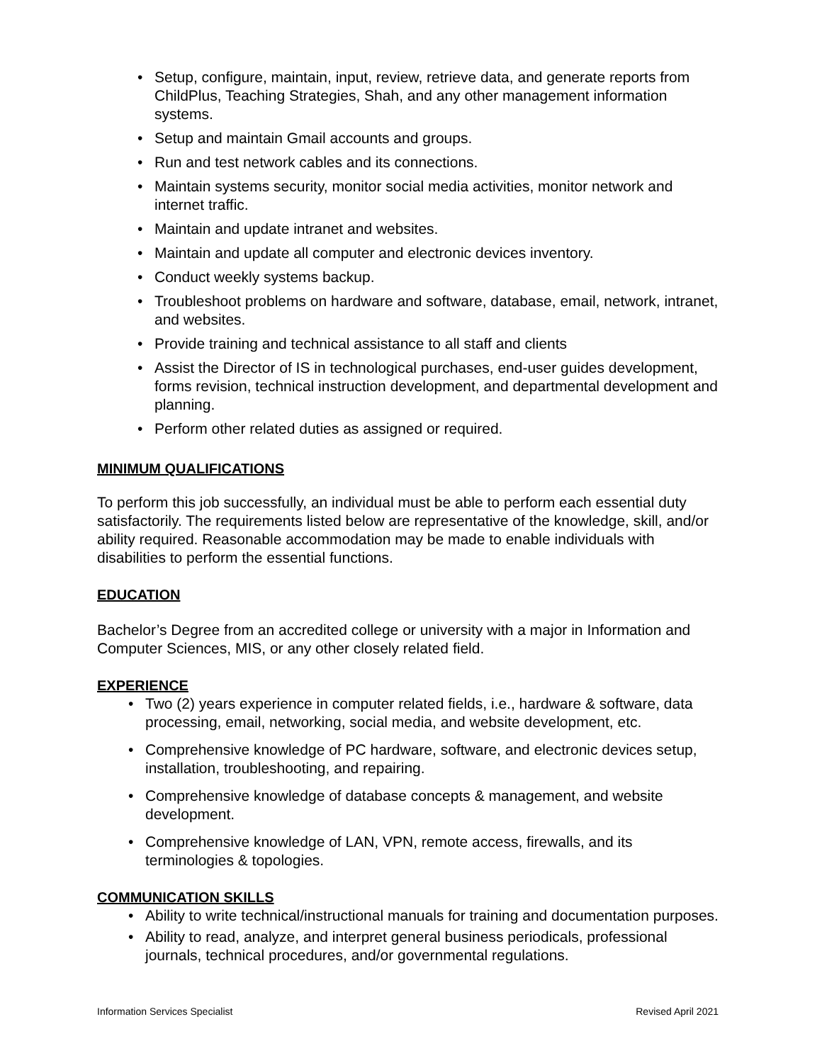• Setup, configure, maintain, input, review, retrieve data, and generate reports from ChildPlus, Teaching Strategies, Shah, and any other management information systems.
• Setup and maintain Gmail accounts and groups.
• Run and test network cables and its connections.
• Maintain systems security, monitor social media activities, monitor network and internet traffic.
• Maintain and update intranet and websites.
• Maintain and update all computer and electronic devices inventory.
• Conduct weekly systems backup.
• Troubleshoot problems on hardware and software, database, email, network, intranet, and websites.
• Provide training and technical assistance to all staff and clients
• Assist the Director of IS in technological purchases, end-user guides development, forms revision, technical instruction development, and departmental development and planning.
• Perform other related duties as assigned or required.
MINIMUM QUALIFICATIONS
To perform this job successfully, an individual must be able to perform each essential duty satisfactorily. The requirements listed below are representative of the knowledge, skill, and/or ability required. Reasonable accommodation may be made to enable individuals with disabilities to perform the essential functions.
EDUCATION
Bachelor’s Degree from an accredited college or university with a major in Information and Computer Sciences, MIS, or any other closely related field.
EXPERIENCE
• Two (2) years experience in computer related fields, i.e., hardware & software, data processing, email, networking, social media, and website development, etc.
• Comprehensive knowledge of PC hardware, software, and electronic devices setup, installation, troubleshooting, and repairing.
• Comprehensive knowledge of database concepts & management, and website development.
• Comprehensive knowledge of LAN, VPN, remote access, firewalls, and its terminologies & topologies.
COMMUNICATION SKILLS
• Ability to write technical/instructional manuals for training and documentation purposes.
• Ability to read, analyze, and interpret general business periodicals, professional journals, technical procedures, and/or governmental regulations.
Information Services Specialist Revised April 2021